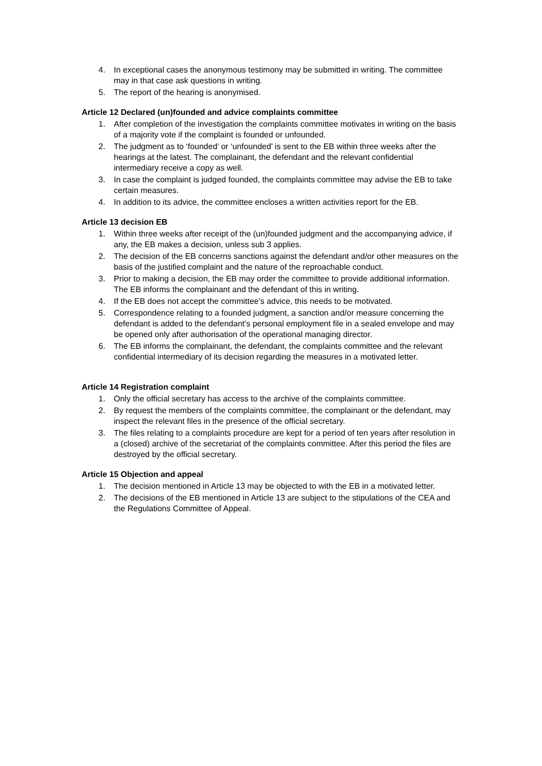4. In exceptional cases the anonymous testimony may be submitted in writing. The committee may in that case ask questions in writing.
5. The report of the hearing is anonymised.
Article 12 Declared (un)founded and advice complaints committee
1. After completion of the investigation the complaints committee motivates in writing on the basis of a majority vote if the complaint is founded or unfounded.
2. The judgment as to ‘founded’ or ‘unfounded’ is sent to the EB within three weeks after the hearings at the latest. The complainant, the defendant and the relevant confidential intermediary receive a copy as well.
3. In case the complaint is judged founded, the complaints committee may advise the EB to take certain measures.
4. In addition to its advice, the committee encloses a written activities report for the EB.
Article 13 decision EB
1. Within three weeks after receipt of the (un)founded judgment and the accompanying advice, if any, the EB makes a decision, unless sub 3 applies.
2. The decision of the EB concerns sanctions against the defendant and/or other measures on the basis of the justified complaint and the nature of the reproachable conduct.
3. Prior to making a decision, the EB may order the committee to provide additional information. The EB informs the complainant and the defendant of this in writing.
4. If the EB does not accept the committee’s advice, this needs to be motivated.
5. Correspondence relating to a founded judgment, a sanction and/or measure concerning the defendant is added to the defendant’s personal employment file in a sealed envelope and may be opened only after authorisation of the operational managing director.
6. The EB informs the complainant, the defendant, the complaints committee and the relevant confidential intermediary of its decision regarding the measures in a motivated letter.
Article 14 Registration complaint
1. Only the official secretary has access to the archive of the complaints committee.
2. By request the members of the complaints committee, the complainant or the defendant, may inspect the relevant files in the presence of the official secretary.
3. The files relating to a complaints procedure are kept for a period of ten years after resolution in a (closed) archive of the secretariat of the complaints committee. After this period the files are destroyed by the official secretary.
Article 15 Objection and appeal
1. The decision mentioned in Article 13 may be objected to with the EB in a motivated letter.
2. The decisions of the EB mentioned in Article 13 are subject to the stipulations of the CEA and the Regulations Committee of Appeal.